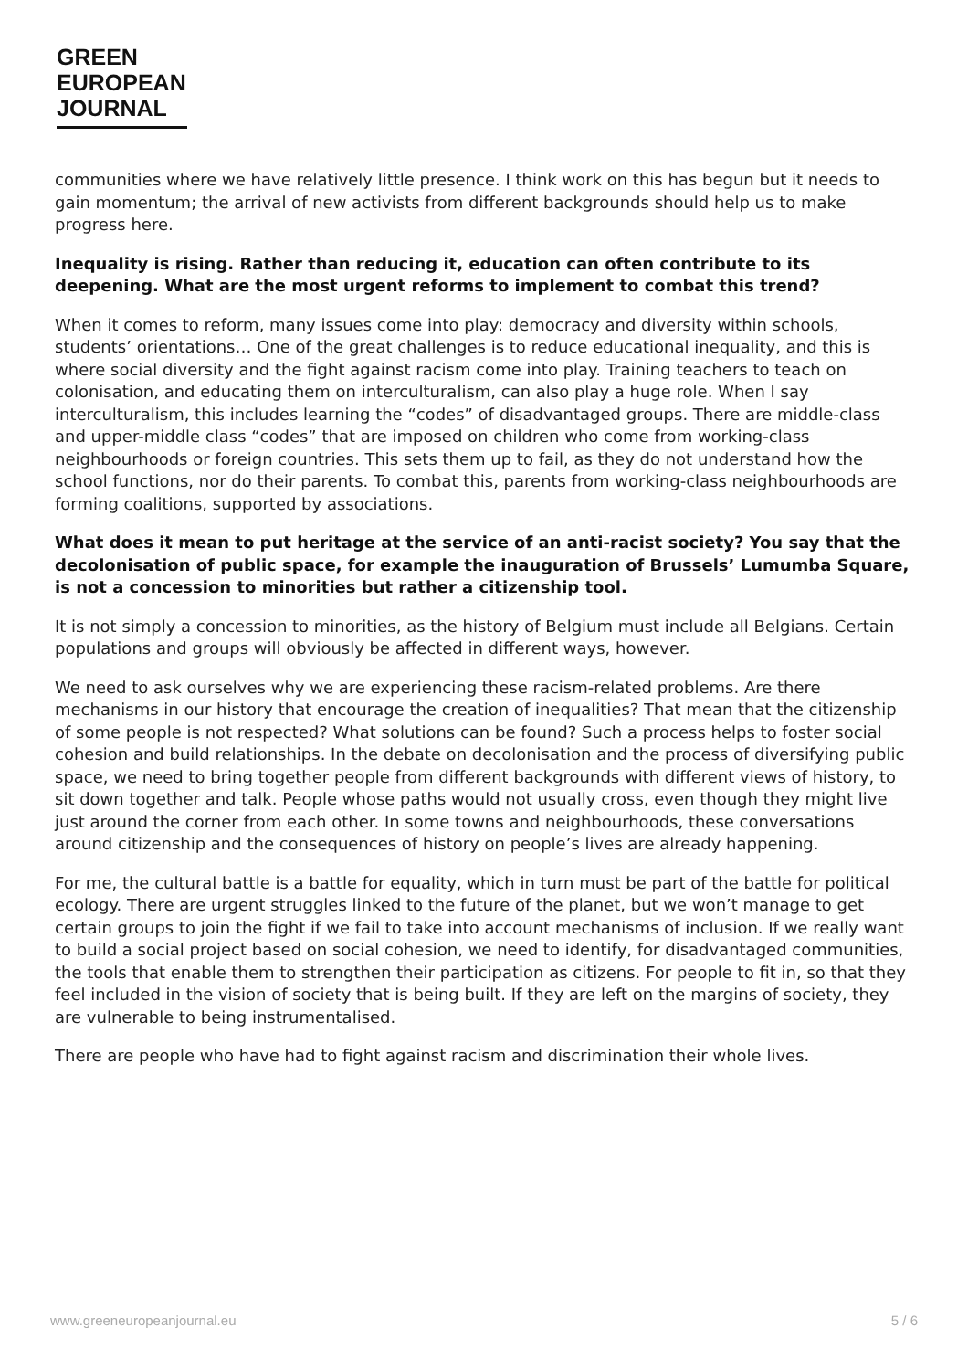GREEN
EUROPEAN
JOURNAL
communities where we have relatively little presence. I think work on this has begun but it needs to gain momentum; the arrival of new activists from different backgrounds should help us to make progress here.
Inequality is rising. Rather than reducing it, education can often contribute to its deepening. What are the most urgent reforms to implement to combat this trend?
When it comes to reform, many issues come into play: democracy and diversity within schools, students’ orientations… One of the great challenges is to reduce educational inequality, and this is where social diversity and the fight against racism come into play. Training teachers to teach on colonisation, and educating them on interculturalism, can also play a huge role. When I say interculturalism, this includes learning the “codes” of disadvantaged groups. There are middle-class and upper-middle class “codes” that are imposed on children who come from working-class neighbourhoods or foreign countries. This sets them up to fail, as they do not understand how the school functions, nor do their parents. To combat this, parents from working-class neighbourhoods are forming coalitions, supported by associations.
What does it mean to put heritage at the service of an anti-racist society? You say that the decolonisation of public space, for example the inauguration of Brussels’ Lumumba Square, is not a concession to minorities but rather a citizenship tool.
It is not simply a concession to minorities, as the history of Belgium must include all Belgians. Certain populations and groups will obviously be affected in different ways, however.
We need to ask ourselves why we are experiencing these racism-related problems. Are there mechanisms in our history that encourage the creation of inequalities? That mean that the citizenship of some people is not respected? What solutions can be found? Such a process helps to foster social cohesion and build relationships. In the debate on decolonisation and the process of diversifying public space, we need to bring together people from different backgrounds with different views of history, to sit down together and talk. People whose paths would not usually cross, even though they might live just around the corner from each other. In some towns and neighbourhoods, these conversations around citizenship and the consequences of history on people’s lives are already happening.
For me, the cultural battle is a battle for equality, which in turn must be part of the battle for political ecology. There are urgent struggles linked to the future of the planet, but we won’t manage to get certain groups to join the fight if we fail to take into account mechanisms of inclusion. If we really want to build a social project based on social cohesion, we need to identify, for disadvantaged communities, the tools that enable them to strengthen their participation as citizens. For people to fit in, so that they feel included in the vision of society that is being built. If they are left on the margins of society, they are vulnerable to being instrumentalised.
There are people who have had to fight against racism and discrimination their whole lives.
www.greeneuropeanjournal.eu 5 / 6